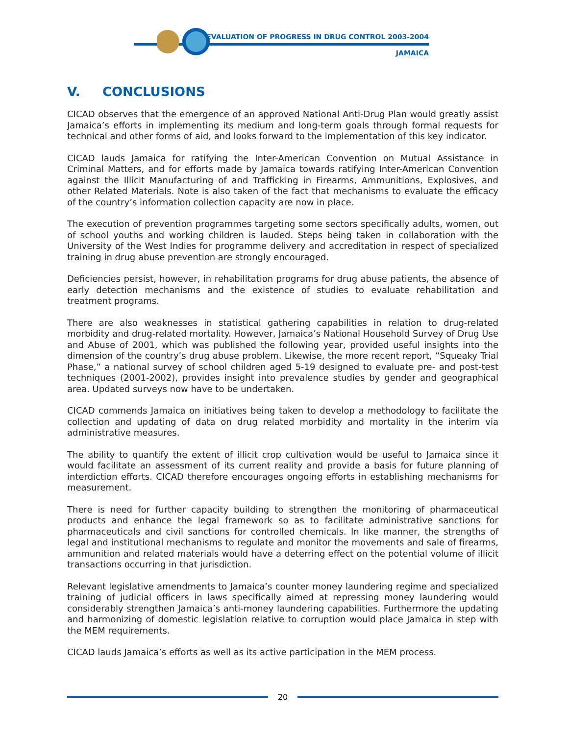EVALUATION OF PROGRESS IN DRUG CONTROL 2003-2004
JAMAICA
V. CONCLUSIONS
CICAD observes that the emergence of an approved National Anti-Drug Plan would greatly assist Jamaica’s efforts in implementing its medium and long-term goals through formal requests for technical and other forms of aid, and looks forward to the implementation of this key indicator.
CICAD lauds Jamaica for ratifying the Inter-American Convention on Mutual Assistance in Criminal Matters, and for efforts made by Jamaica towards ratifying Inter-American Convention against the Illicit Manufacturing of and Trafficking in Firearms, Ammunitions, Explosives, and other Related Materials. Note is also taken of the fact that mechanisms to evaluate the efficacy of the country’s information collection capacity are now in place.
The execution of prevention programmes targeting some sectors specifically adults, women, out of school youths and working children is lauded. Steps being taken in collaboration with the University of the West Indies for programme delivery and accreditation in respect of specialized training in drug abuse prevention are strongly encouraged.
Deficiencies persist, however, in rehabilitation programs for drug abuse patients, the absence of early detection mechanisms and the existence of studies to evaluate rehabilitation and treatment programs.
There are also weaknesses in statistical gathering capabilities in relation to drug-related morbidity and drug-related mortality. However, Jamaica’s National Household Survey of Drug Use and Abuse of 2001, which was published the following year, provided useful insights into the dimension of the country’s drug abuse problem. Likewise, the more recent report, “Squeaky Trial Phase,” a national survey of school children aged 5-19 designed to evaluate pre- and post-test techniques (2001-2002), provides insight into prevalence studies by gender and geographical area. Updated surveys now have to be undertaken.
CICAD commends Jamaica on initiatives being taken to develop a methodology to facilitate the collection and updating of data on drug related morbidity and mortality in the interim via administrative measures.
The ability to quantify the extent of illicit crop cultivation would be useful to Jamaica since it would facilitate an assessment of its current reality and provide a basis for future planning of interdiction efforts. CICAD therefore encourages ongoing efforts in establishing mechanisms for measurement.
There is need for further capacity building to strengthen the monitoring of pharmaceutical products and enhance the legal framework so as to facilitate administrative sanctions for pharmaceuticals and civil sanctions for controlled chemicals. In like manner, the strengths of legal and institutional mechanisms to regulate and monitor the movements and sale of firearms, ammunition and related materials would have a deterring effect on the potential volume of illicit transactions occurring in that jurisdiction.
Relevant legislative amendments to Jamaica’s counter money laundering regime and specialized training of judicial officers in laws specifically aimed at repressing money laundering would considerably strengthen Jamaica’s anti-money laundering capabilities. Furthermore the updating and harmonizing of domestic legislation relative to corruption would place Jamaica in step with the MEM requirements.
CICAD lauds Jamaica’s efforts as well as its active participation in the MEM process.
20